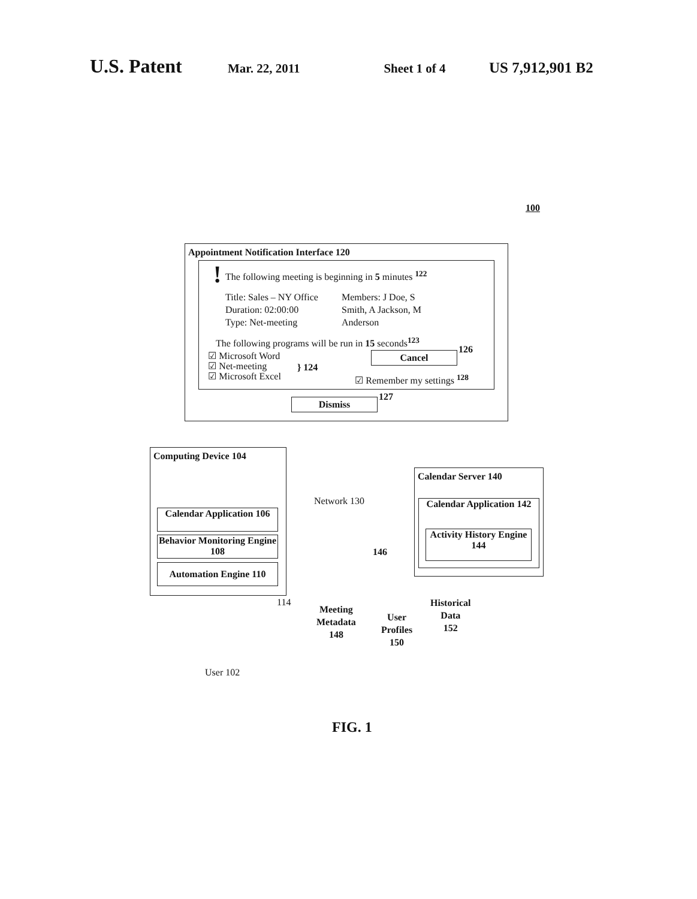U.S. Patent Mar. 22, 2011 Sheet 1 of 4 US 7,912,901 B2
100
Appointment Notification Interface 120
!
The following meeting is beginning in 5 minutes <sup>122</sup>
Title: Sales – NY Office
Duration: 02:00:00
Type: Net-meeting
Members: J Doe, S
Smith, A Jackson, M
Anderson
The following programs will be run in 15 seconds<sup>123</sup>
☑ Microsoft Word
☑ Net-meeting
☑ Microsoft Excel
} 124
Cancel
126
☑ Remember my settings <sup>128</sup>
Dismiss 127
Computing Device 104
Calendar Application 106
Behavior Monitoring Engine 108
Automation Engine 110
114
Network 130
Calendar Server 140
Calendar Application 142
Activity History Engine 144
146
Meeting
Metadata
148
User
Profiles
150
Historical
Data
152
User 102
FIG. 1